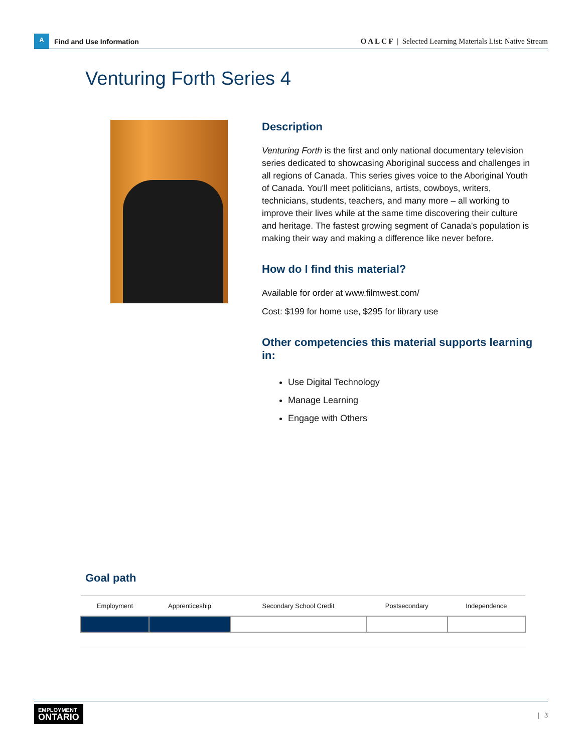A
Find and Use Information
O A L C F | Selected Learning Materials List: Native Stream
Venturing Forth Series 4
Description
Venturing Forth is the first and only national documentary television series dedicated to showcasing Aboriginal success and challenges in all regions of Canada. This series gives voice to the Aboriginal Youth of Canada. You'll meet politicians, artists, cowboys, writers, technicians, students, teachers, and many more – all working to improve their lives while at the same time discovering their culture and heritage. The fastest growing segment of Canada's population is making their way and making a difference like never before.
How do I find this material?
Available for order at www.filmwest.com/
Cost: $199 for home use, $295 for library use
Other competencies this material supports learning in:
Use Digital Technology
Manage Learning
Engage with Others
Goal path
| Employment | Apprenticeship | Secondary School Credit | Postsecondary | Independence |
| --- | --- | --- | --- | --- |
EMPLOYMENT
ONTARIO
| 3